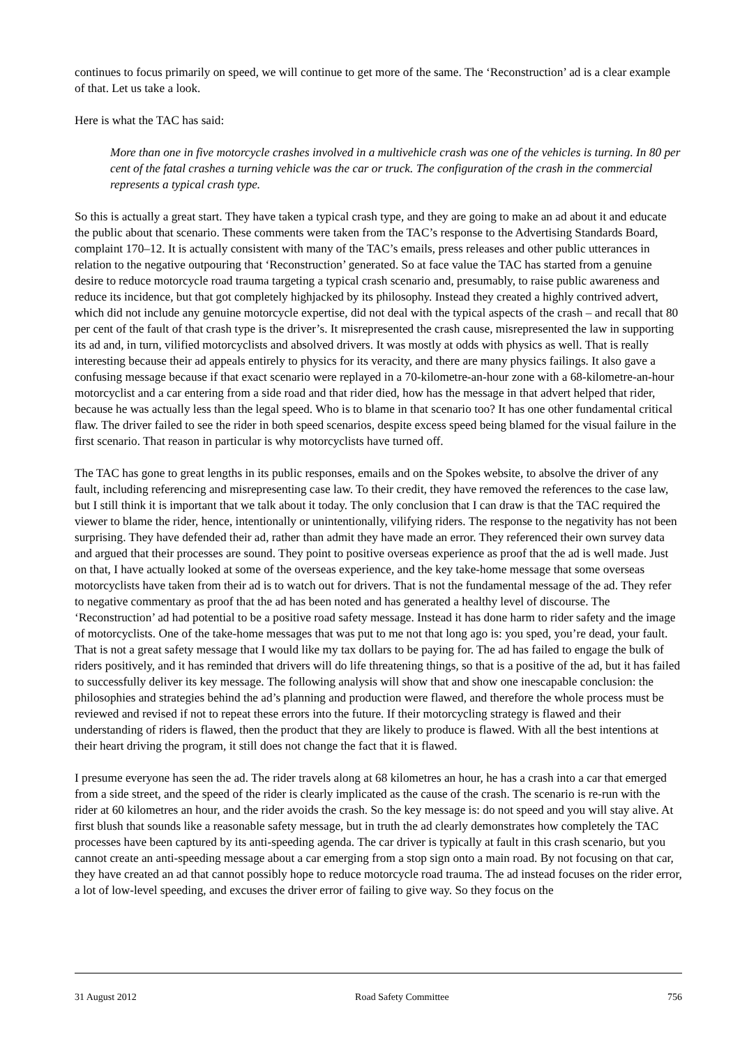continues to focus primarily on speed, we will continue to get more of the same. The ‘Reconstruction’ ad is a clear example of that. Let us take a look.
Here is what the TAC has said:
More than one in five motorcycle crashes involved in a multivehicle crash was one of the vehicles is turning. In 80 per cent of the fatal crashes a turning vehicle was the car or truck. The configuration of the crash in the commercial represents a typical crash type.
So this is actually a great start. They have taken a typical crash type, and they are going to make an ad about it and educate the public about that scenario. These comments were taken from the TAC’s response to the Advertising Standards Board, complaint 170–12. It is actually consistent with many of the TAC’s emails, press releases and other public utterances in relation to the negative outpouring that ‘Reconstruction’ generated. So at face value the TAC has started from a genuine desire to reduce motorcycle road trauma targeting a typical crash scenario and, presumably, to raise public awareness and reduce its incidence, but that got completely highjacked by its philosophy. Instead they created a highly contrived advert, which did not include any genuine motorcycle expertise, did not deal with the typical aspects of the crash – and recall that 80 per cent of the fault of that crash type is the driver’s. It misrepresented the crash cause, misrepresented the law in supporting its ad and, in turn, vilified motorcyclists and absolved drivers. It was mostly at odds with physics as well. That is really interesting because their ad appeals entirely to physics for its veracity, and there are many physics failings. It also gave a confusing message because if that exact scenario were replayed in a 70-kilometre-an-hour zone with a 68-kilometre-an-hour motorcyclist and a car entering from a side road and that rider died, how has the message in that advert helped that rider, because he was actually less than the legal speed. Who is to blame in that scenario too? It has one other fundamental critical flaw. The driver failed to see the rider in both speed scenarios, despite excess speed being blamed for the visual failure in the first scenario. That reason in particular is why motorcyclists have turned off.
The TAC has gone to great lengths in its public responses, emails and on the Spokes website, to absolve the driver of any fault, including referencing and misrepresenting case law. To their credit, they have removed the references to the case law, but I still think it is important that we talk about it today. The only conclusion that I can draw is that the TAC required the viewer to blame the rider, hence, intentionally or unintentionally, vilifying riders. The response to the negativity has not been surprising. They have defended their ad, rather than admit they have made an error. They referenced their own survey data and argued that their processes are sound. They point to positive overseas experience as proof that the ad is well made. Just on that, I have actually looked at some of the overseas experience, and the key take-home message that some overseas motorcyclists have taken from their ad is to watch out for drivers. That is not the fundamental message of the ad. They refer to negative commentary as proof that the ad has been noted and has generated a healthy level of discourse. The ‘Reconstruction’ ad had potential to be a positive road safety message. Instead it has done harm to rider safety and the image of motorcyclists. One of the take-home messages that was put to me not that long ago is: you sped, you’re dead, your fault. That is not a great safety message that I would like my tax dollars to be paying for. The ad has failed to engage the bulk of riders positively, and it has reminded that drivers will do life threatening things, so that is a positive of the ad, but it has failed to successfully deliver its key message. The following analysis will show that and show one inescapable conclusion: the philosophies and strategies behind the ad’s planning and production were flawed, and therefore the whole process must be reviewed and revised if not to repeat these errors into the future. If their motorcycling strategy is flawed and their understanding of riders is flawed, then the product that they are likely to produce is flawed. With all the best intentions at their heart driving the program, it still does not change the fact that it is flawed.
I presume everyone has seen the ad. The rider travels along at 68 kilometres an hour, he has a crash into a car that emerged from a side street, and the speed of the rider is clearly implicated as the cause of the crash. The scenario is re-run with the rider at 60 kilometres an hour, and the rider avoids the crash. So the key message is: do not speed and you will stay alive. At first blush that sounds like a reasonable safety message, but in truth the ad clearly demonstrates how completely the TAC processes have been captured by its anti-speeding agenda. The car driver is typically at fault in this crash scenario, but you cannot create an anti-speeding message about a car emerging from a stop sign onto a main road. By not focusing on that car, they have created an ad that cannot possibly hope to reduce motorcycle road trauma. The ad instead focuses on the rider error, a lot of low-level speeding, and excuses the driver error of failing to give way. So they focus on the
31 August 2012 Road Safety Committee 756